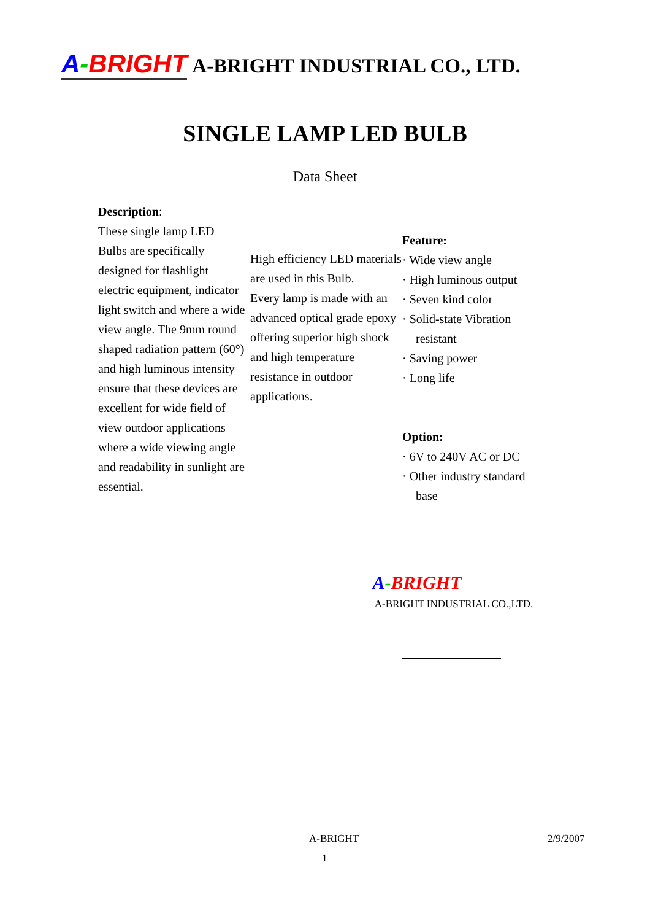A-BRIGHT A-BRIGHT INDUSTRIAL CO., LTD.
SINGLE LAMP LED BULB
Data Sheet
Description:
These single lamp LED Bulbs are specifically designed for flashlight electric equipment, indicator light switch and where a wide view angle. The 9mm round shaped radiation pattern (60°) and high luminous intensity ensure that these devices are excellent for wide field of view outdoor applications where a wide viewing angle and readability in sunlight are essential.
High efficiency LED materials are used in this Bulb.
Every lamp is made with an advanced optical grade epoxy offering superior high shock and high temperature resistance in outdoor applications.
Feature:
· Wide view angle
· High luminous output
· Seven kind color
· Solid-state Vibration resistant
· Saving power
· Long life
Option:
· 6V to 240V AC or DC
· Other industry standard base
A-BRIGHT
A-BRIGHT INDUSTRIAL CO.,LTD.
A-BRIGHT 2/9/2007
1